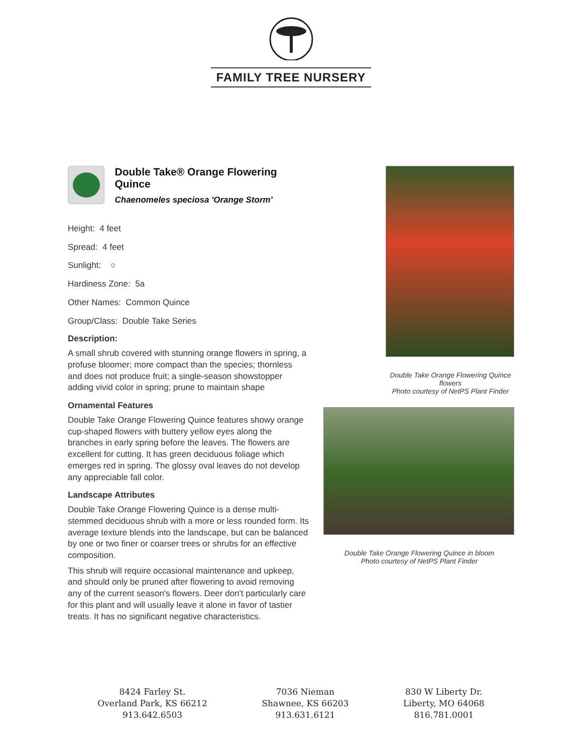FAMILY TREE NURSERY
Double Take® Orange Flowering Quince
Chaenomeles speciosa 'Orange Storm'
Height: 4 feet
Spread: 4 feet
Sunlight: ○
Hardiness Zone: 5a
Other Names: Common Quince
Group/Class: Double Take Series
Description:
A small shrub covered with stunning orange flowers in spring, a profuse bloomer; more compact than the species; thornless and does not produce fruit; a single-season showstopper adding vivid color in spring; prune to maintain shape
Ornamental Features
Double Take Orange Flowering Quince features showy orange cup-shaped flowers with buttery yellow eyes along the branches in early spring before the leaves. The flowers are excellent for cutting. It has green deciduous foliage which emerges red in spring. The glossy oval leaves do not develop any appreciable fall color.
Landscape Attributes
Double Take Orange Flowering Quince is a dense multi-stemmed deciduous shrub with a more or less rounded form. Its average texture blends into the landscape, but can be balanced by one or two finer or coarser trees or shrubs for an effective composition.
This shrub will require occasional maintenance and upkeep, and should only be pruned after flowering to avoid removing any of the current season's flowers. Deer don't particularly care for this plant and will usually leave it alone in favor of tastier treats. It has no significant negative characteristics.
Double Take Orange Flowering Quince flowers
Photo courtesy of NetPS Plant Finder
Double Take Orange Flowering Quince in bloom
Photo courtesy of NetPS Plant Finder
8424 Farley St.
Overland Park, KS 66212
913.642.6503
7036 Nieman
Shawnee, KS 66203
913.631.6121
830 W Liberty Dr.
Liberty, MO 64068
816.781.0001